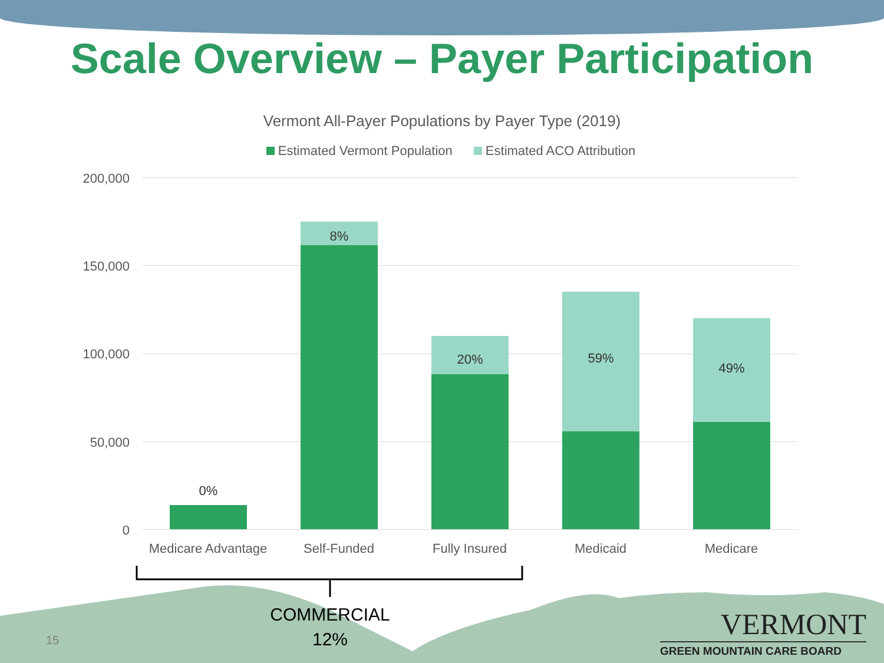Scale Overview – Payer Participation
Vermont All-Payer Populations by Payer Type (2019)
Estimated Vermont Population Estimated ACO Attribution
200,000
150,000
100,000
50,000
0
0%
8%
20%
59%
49%
Medicare Advantage
Self-Funded Fully Insured Medicaid Medicare
COMMERCIAL
12%
15
VERMONT
GREEN MOUNTAIN CARE BOARD